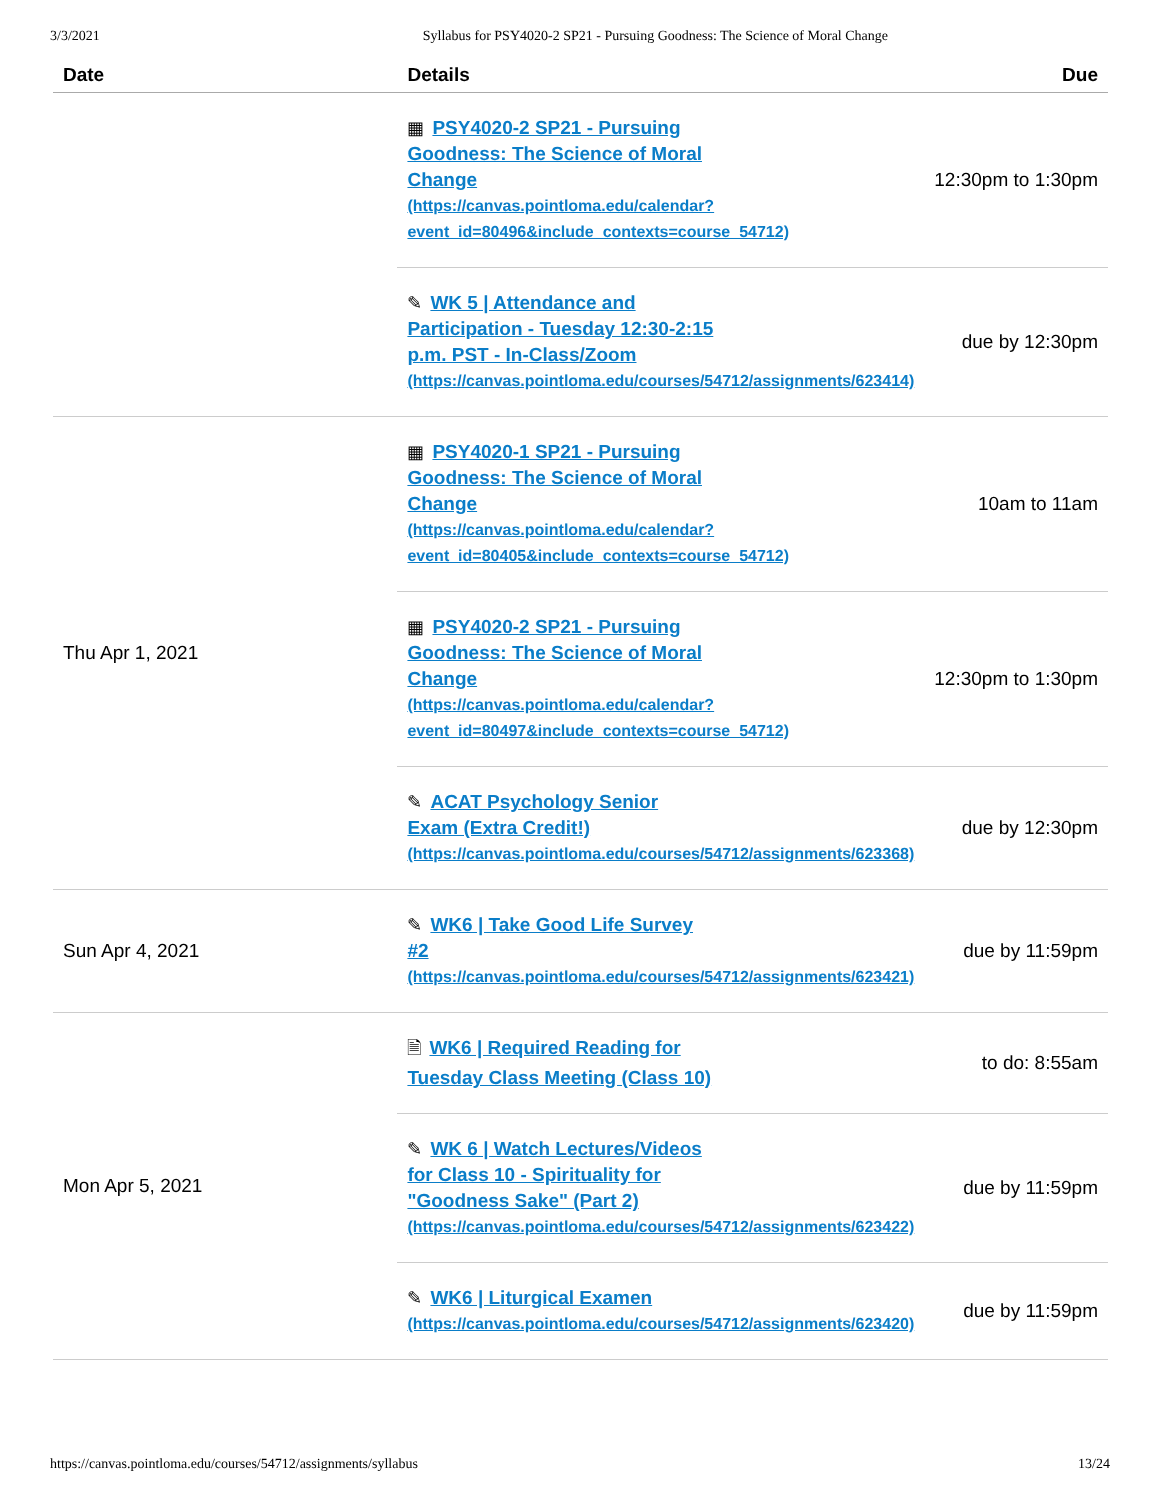3/3/2021 Syllabus for PSY4020-2 SP21 - Pursuing Goodness: The Science of Moral Change
| Date | Details | Due |
| --- | --- | --- |
| | ▦ PSY4020-2 SP21 - Pursuing Goodness: The Science of Moral Change (https://canvas.pointloma.edu/calendar? event_id=80496&include_contexts=course_54712) | 12:30pm to 1:30pm |
| | ✎ WK 5 / Attendance and Participation - Tuesday 12:30-2:15 p.m. PST - In-Class/Zoom (https://canvas.pointloma.edu/courses/54712/assignments/623414) | due by 12:30pm |
| Thu Apr 1, 2021 | ▦ PSY4020-1 SP21 - Pursuing Goodness: The Science of Moral Change (https://canvas.pointloma.edu/calendar? event_id=80405&include_contexts=course_54712) | 10am to 11am |
| | ▦ PSY4020-2 SP21 - Pursuing Goodness: The Science of Moral Change (https://canvas.pointloma.edu/calendar? event_id=80497&include_contexts=course_54712) | 12:30pm to 1:30pm |
| | ✎ ACAT Psychology Senior Exam (Extra Credit!) (https://canvas.pointloma.edu/courses/54712/assignments/623368) | due by 12:30pm |
| Sun Apr 4, 2021 | ✎ WK6 / Take Good Life Survey #2 (https://canvas.pointloma.edu/courses/54712/assignments/623421) | due by 11:59pm |
| Mon Apr 5, 2021 | 🗎 WK6 / Required Reading for Tuesday Class Meeting (Class 10) | to do: 8:55am |
| | ✎ WK 6 / Watch Lectures/Videos for Class 10 - Spirituality for "Goodness Sake" (Part 2) (https://canvas.pointloma.edu/courses/54712/assignments/623422) | due by 11:59pm |
| | ✎ WK6 / Liturgical Examen (https://canvas.pointloma.edu/courses/54712/assignments/623420) | due by 11:59pm |
https://canvas.pointloma.edu/courses/54712/assignments/syllabus 13/24